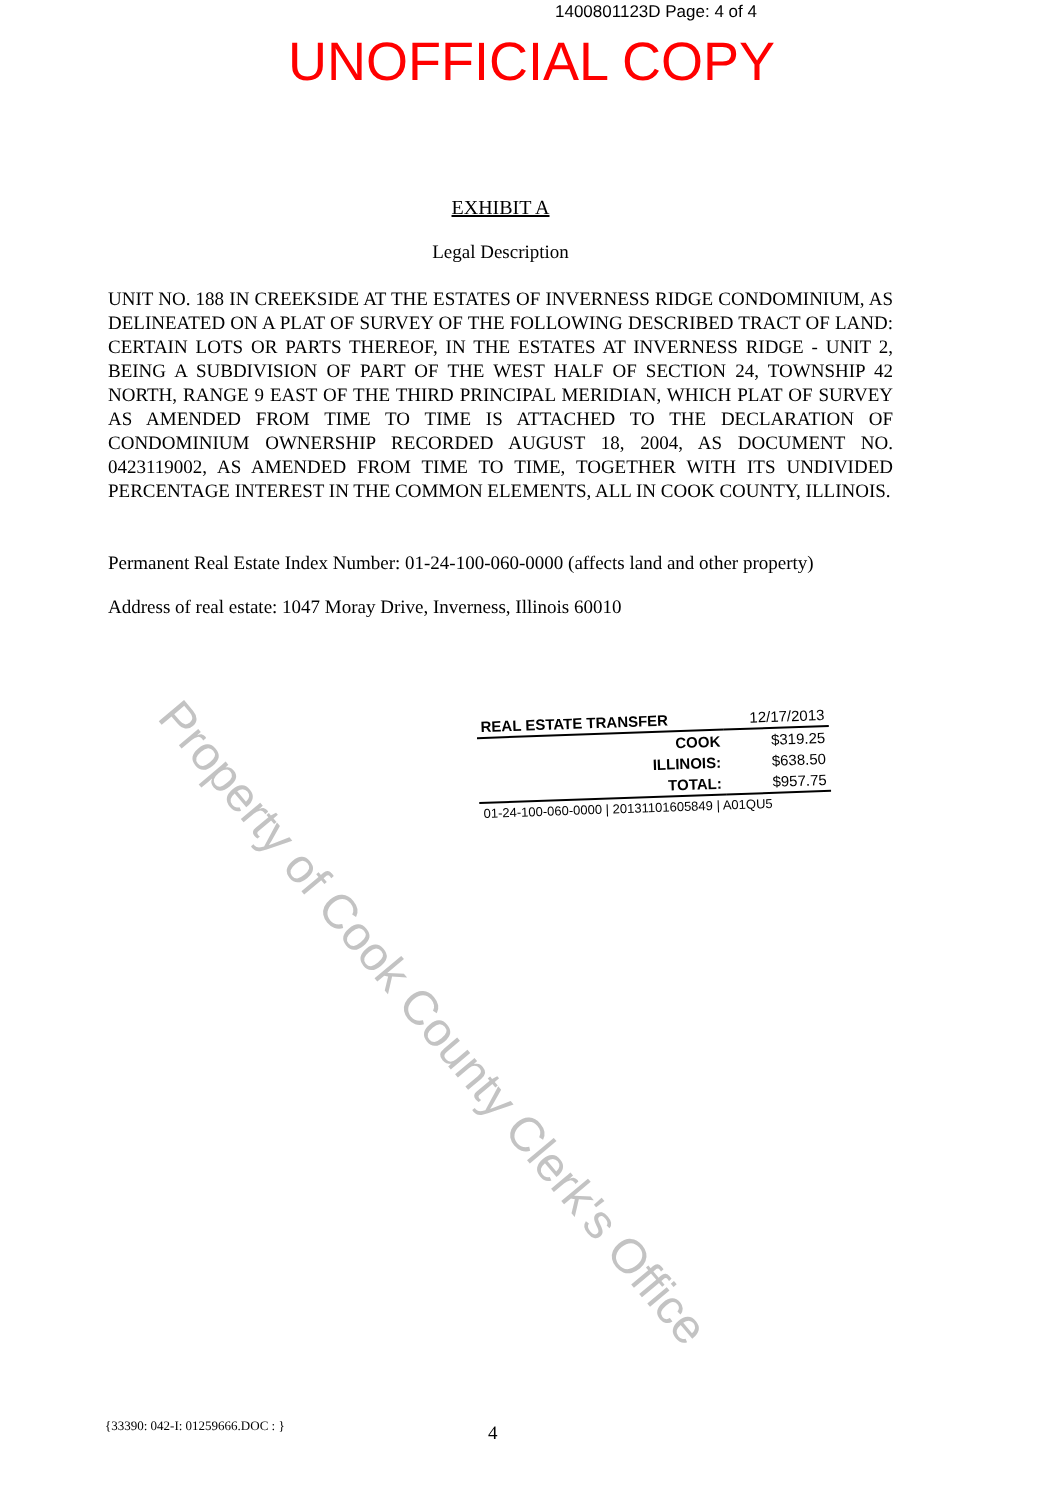1400801123D Page: 4 of 4
UNOFFICIAL COPY
EXHIBIT A
Legal Description
UNIT NO. 188 IN CREEKSIDE AT THE ESTATES OF INVERNESS RIDGE CONDOMINIUM, AS DELINEATED ON A PLAT OF SURVEY OF THE FOLLOWING DESCRIBED TRACT OF LAND: CERTAIN LOTS OR PARTS THEREOF, IN THE ESTATES AT INVERNESS RIDGE - UNIT 2, BEING A SUBDIVISION OF PART OF THE WEST HALF OF SECTION 24, TOWNSHIP 42 NORTH, RANGE 9 EAST OF THE THIRD PRINCIPAL MERIDIAN, WHICH PLAT OF SURVEY AS AMENDED FROM TIME TO TIME IS ATTACHED TO THE DECLARATION OF CONDOMINIUM OWNERSHIP RECORDED AUGUST 18, 2004, AS DOCUMENT NO. 0423119002, AS AMENDED FROM TIME TO TIME, TOGETHER WITH ITS UNDIVIDED PERCENTAGE INTEREST IN THE COMMON ELEMENTS, ALL IN COOK COUNTY, ILLINOIS.
Permanent Real Estate Index Number: 01-24-100-060-0000 (affects land and other property)
Address of real estate: 1047 Moray Drive, Inverness, Illinois 60010
| REAL ESTATE TRANSFER | 12/17/2013 |
| COOK | $319.25 |
| ILLINOIS: | $638.50 |
| TOTAL: | $957.75 |
| 01-24-100-060-0000 / 20131101605849 / A01QU5 | |
Property of Cook County Clerk's Office
{33390: 042-I: 01259666.DOC : }
4